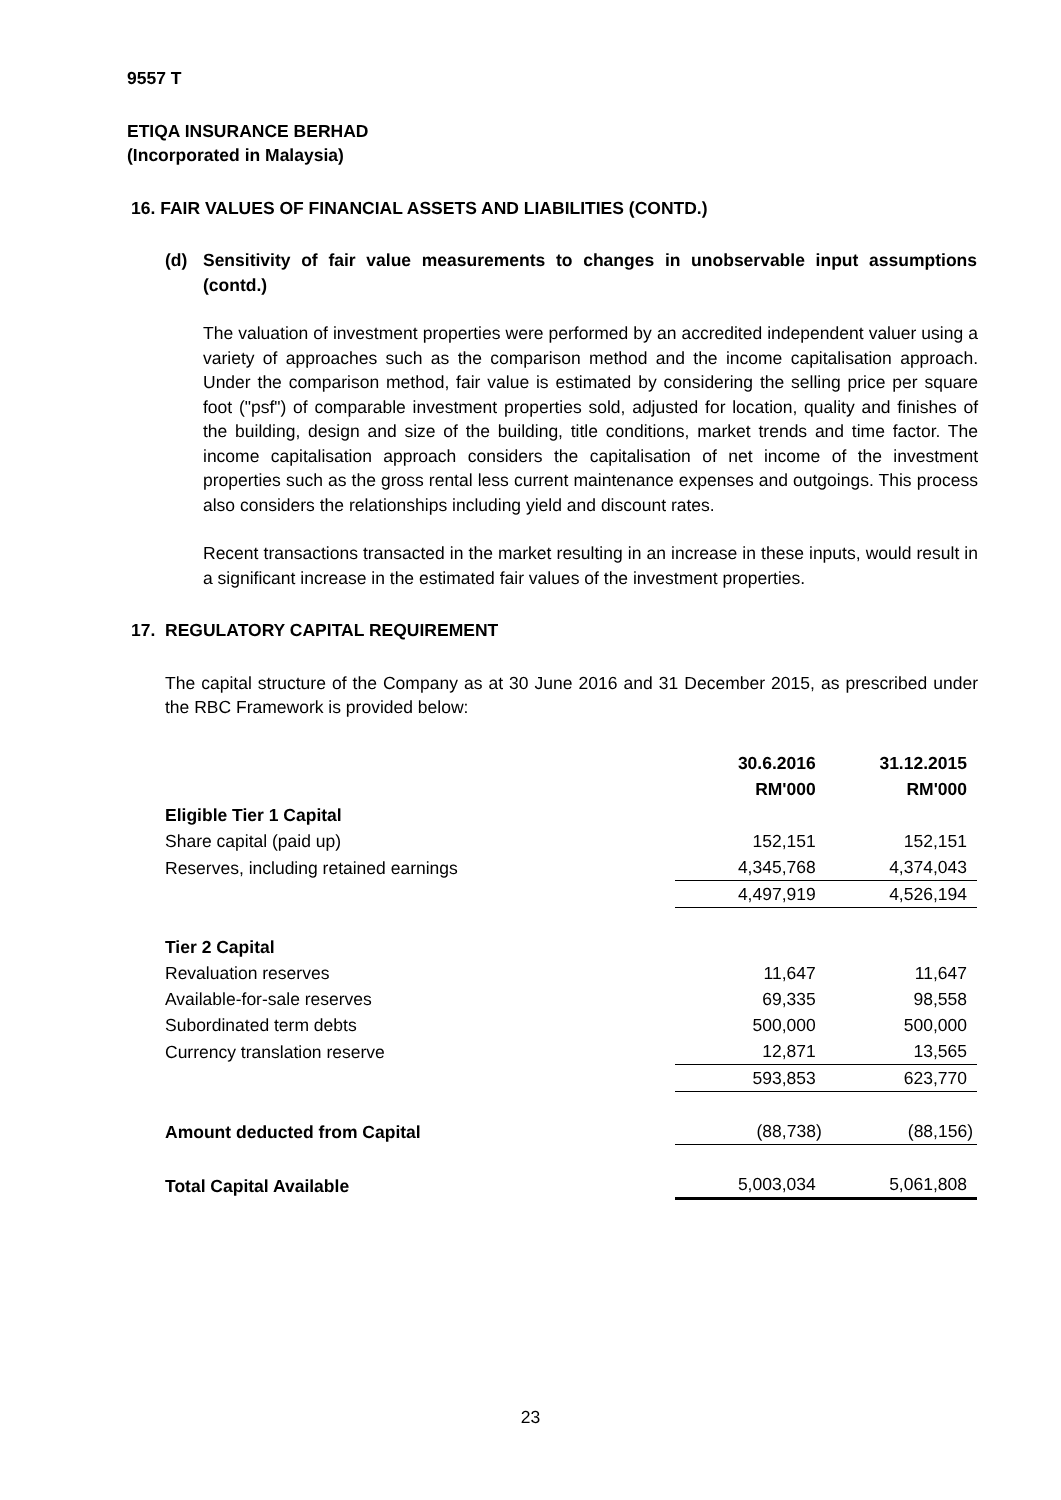9557 T
ETIQA INSURANCE BERHAD
(Incorporated in Malaysia)
16. FAIR VALUES OF FINANCIAL ASSETS AND LIABILITIES (CONTD.)
(d) Sensitivity of fair value measurements to changes in unobservable input assumptions (contd.)
The valuation of investment properties were performed by an accredited independent valuer using a variety of approaches such as the comparison method and the income capitalisation approach. Under the comparison method, fair value is estimated by considering the selling price per square foot ("psf") of comparable investment properties sold, adjusted for location, quality and finishes of the building, design and size of the building, title conditions, market trends and time factor. The income capitalisation approach considers the capitalisation of net income of the investment properties such as the gross rental less current maintenance expenses and outgoings. This process also considers the relationships including yield and discount rates.
Recent transactions transacted in the market resulting in an increase in these inputs, would result in a significant increase in the estimated fair values of the investment properties.
17. REGULATORY CAPITAL REQUIREMENT
The capital structure of the Company as at 30 June 2016 and 31 December 2015, as prescribed under the RBC Framework is provided below:
| | 30.6.2016 | 31.12.2015 |
| | RM'000 | RM'000 |
| Eligible Tier 1 Capital | | |
| Share capital (paid up) | 152,151 | 152,151 |
| Reserves, including retained earnings | 4,345,768 | 4,374,043 |
| | 4,497,919 | 4,526,194 |
| Tier 2 Capital | | |
| Revaluation reserves | 11,647 | 11,647 |
| Available-for-sale reserves | 69,335 | 98,558 |
| Subordinated term debts | 500,000 | 500,000 |
| Currency translation reserve | 12,871 | 13,565 |
| | 593,853 | 623,770 |
| Amount deducted from Capital | (88,738) | (88,156) |
| Total Capital Available | 5,003,034 | 5,061,808 |
23